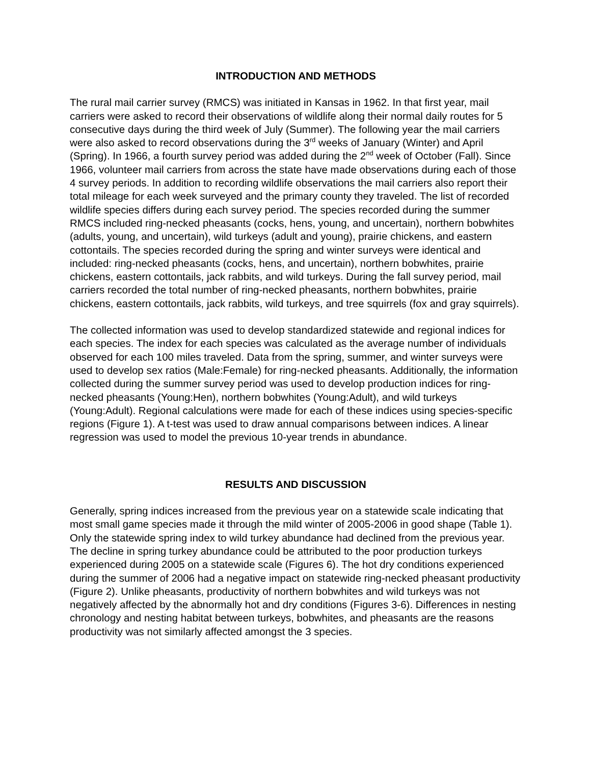INTRODUCTION AND METHODS
The rural mail carrier survey (RMCS) was initiated in Kansas in 1962. In that first year, mail carriers were asked to record their observations of wildlife along their normal daily routes for 5 consecutive days during the third week of July (Summer). The following year the mail carriers were also asked to record observations during the 3<sup>rd</sup> weeks of January (Winter) and April (Spring). In 1966, a fourth survey period was added during the 2<sup>nd</sup> week of October (Fall). Since 1966, volunteer mail carriers from across the state have made observations during each of those 4 survey periods. In addition to recording wildlife observations the mail carriers also report their total mileage for each week surveyed and the primary county they traveled. The list of recorded wildlife species differs during each survey period. The species recorded during the summer RMCS included ring-necked pheasants (cocks, hens, young, and uncertain), northern bobwhites (adults, young, and uncertain), wild turkeys (adult and young), prairie chickens, and eastern cottontails. The species recorded during the spring and winter surveys were identical and included: ring-necked pheasants (cocks, hens, and uncertain), northern bobwhites, prairie chickens, eastern cottontails, jack rabbits, and wild turkeys. During the fall survey period, mail carriers recorded the total number of ring-necked pheasants, northern bobwhites, prairie chickens, eastern cottontails, jack rabbits, wild turkeys, and tree squirrels (fox and gray squirrels).
The collected information was used to develop standardized statewide and regional indices for each species. The index for each species was calculated as the average number of individuals observed for each 100 miles traveled. Data from the spring, summer, and winter surveys were used to develop sex ratios (Male:Female) for ring-necked pheasants. Additionally, the information collected during the summer survey period was used to develop production indices for ring-necked pheasants (Young:Hen), northern bobwhites (Young:Adult), and wild turkeys (Young:Adult). Regional calculations were made for each of these indices using species-specific regions (Figure 1). A t-test was used to draw annual comparisons between indices. A linear regression was used to model the previous 10-year trends in abundance.
RESULTS AND DISCUSSION
Generally, spring indices increased from the previous year on a statewide scale indicating that most small game species made it through the mild winter of 2005-2006 in good shape (Table 1). Only the statewide spring index to wild turkey abundance had declined from the previous year. The decline in spring turkey abundance could be attributed to the poor production turkeys experienced during 2005 on a statewide scale (Figures 6). The hot dry conditions experienced during the summer of 2006 had a negative impact on statewide ring-necked pheasant productivity (Figure 2). Unlike pheasants, productivity of northern bobwhites and wild turkeys was not negatively affected by the abnormally hot and dry conditions (Figures 3-6). Differences in nesting chronology and nesting habitat between turkeys, bobwhites, and pheasants are the reasons productivity was not similarly affected amongst the 3 species.